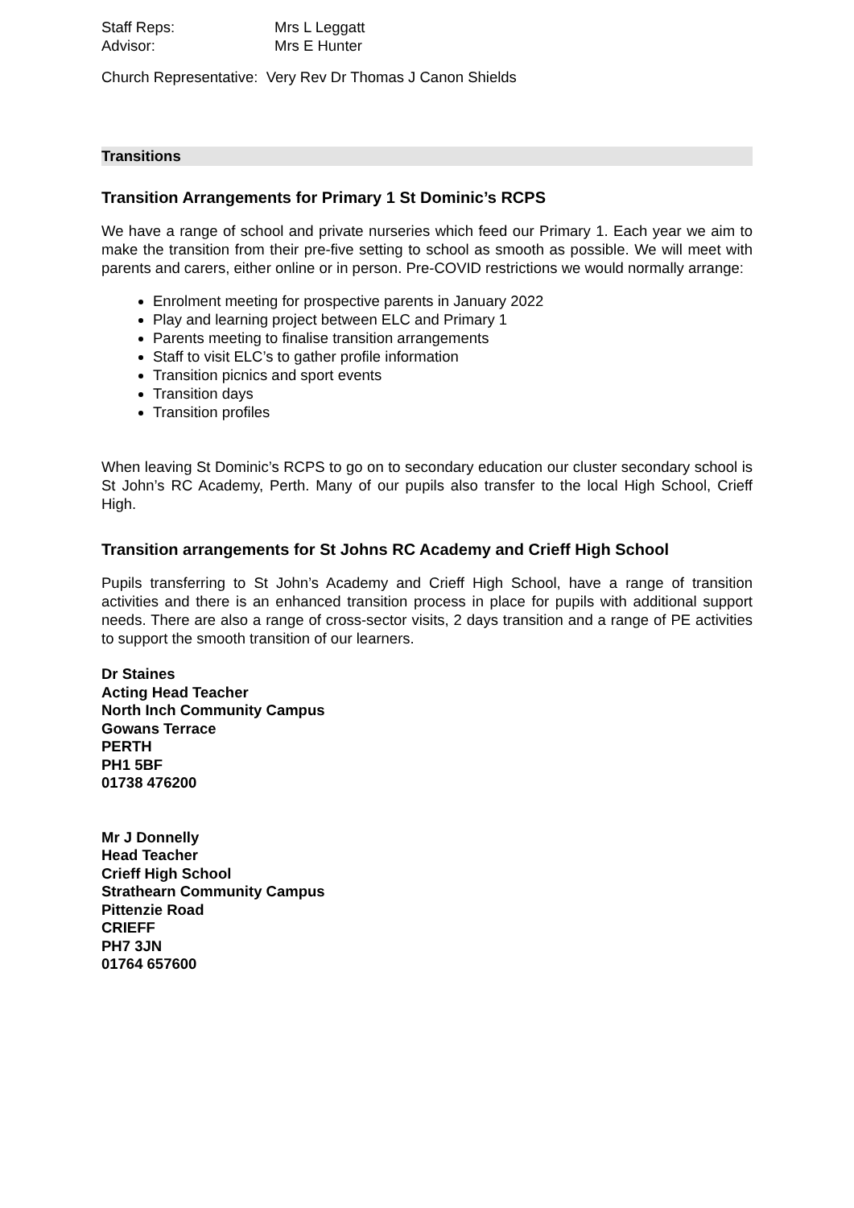Staff Reps: Mrs L Leggatt
Advisor: Mrs E Hunter
Church Representative: Very Rev Dr Thomas J Canon Shields
Transitions
Transition Arrangements for Primary 1 St Dominic’s RCPS
We have a range of school and private nurseries which feed our Primary 1. Each year we aim to make the transition from their pre-five setting to school as smooth as possible. We will meet with parents and carers, either online or in person. Pre-COVID restrictions we would normally arrange:
Enrolment meeting for prospective parents in January 2022
Play and learning project between ELC and Primary 1
Parents meeting to finalise transition arrangements
Staff to visit ELC’s to gather profile information
Transition picnics and sport events
Transition days
Transition profiles
When leaving St Dominic’s RCPS to go on to secondary education our cluster secondary school is St John’s RC Academy, Perth. Many of our pupils also transfer to the local High School, Crieff High.
Transition arrangements for St Johns RC Academy and Crieff High School
Pupils transferring to St John’s Academy and Crieff High School, have a range of transition activities and there is an enhanced transition process in place for pupils with additional support needs. There are also a range of cross-sector visits, 2 days transition and a range of PE activities to support the smooth transition of our learners.
Dr Staines
Acting Head Teacher
North Inch Community Campus
Gowans Terrace
PERTH
PH1 5BF
01738 476200
Mr J Donnelly
Head Teacher
Crieff High School
Strathearn Community Campus
Pittenzie Road
CRIEFF
PH7 3JN
01764 657600